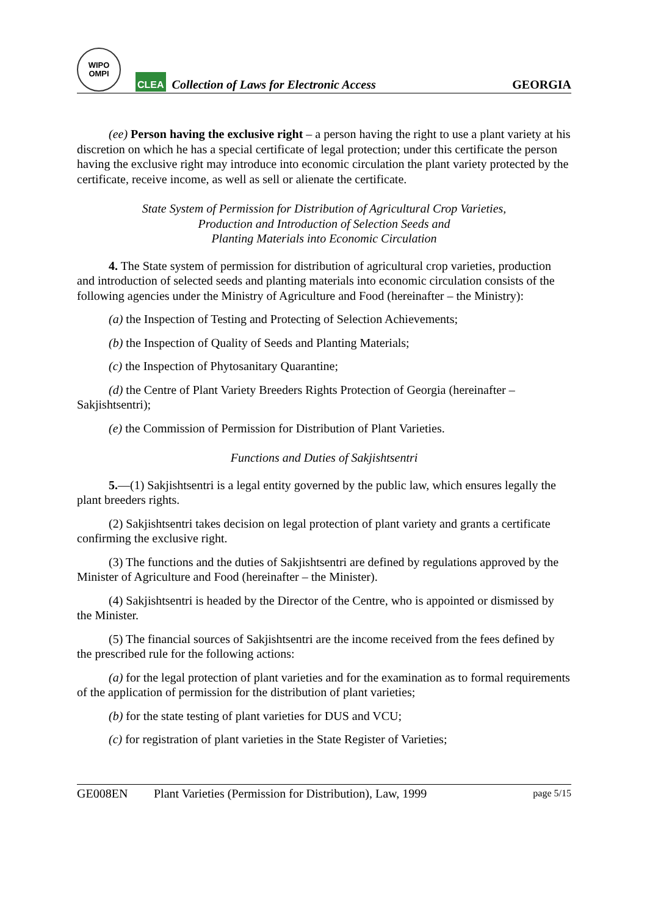WIPO
OMPI
CLEA
Collection of Laws for Electronic Access
GEORGIA
(ee) Person having the exclusive right – a person having the right to use a plant variety at his discretion on which he has a special certificate of legal protection; under this certificate the person having the exclusive right may introduce into economic circulation the plant variety protected by the certificate, receive income, as well as sell or alienate the certificate.
State System of Permission for Distribution of Agricultural Crop Varieties,
Production and Introduction of Selection Seeds and
Planting Materials into Economic Circulation
4. The State system of permission for distribution of agricultural crop varieties, production and introduction of selected seeds and planting materials into economic circulation consists of the following agencies under the Ministry of Agriculture and Food (hereinafter – the Ministry):
(a) the Inspection of Testing and Protecting of Selection Achievements;
(b) the Inspection of Quality of Seeds and Planting Materials;
(c) the Inspection of Phytosanitary Quarantine;
(d) the Centre of Plant Variety Breeders Rights Protection of Georgia (hereinafter – Sakjishtsentri);
(e) the Commission of Permission for Distribution of Plant Varieties.
Functions and Duties of Sakjishtsentri
5.—(1) Sakjishtsentri is a legal entity governed by the public law, which ensures legally the plant breeders rights.
(2) Sakjishtsentri takes decision on legal protection of plant variety and grants a certificate confirming the exclusive right.
(3) The functions and the duties of Sakjishtsentri are defined by regulations approved by the Minister of Agriculture and Food (hereinafter – the Minister).
(4) Sakjishtsentri is headed by the Director of the Centre, who is appointed or dismissed by the Minister.
(5) The financial sources of Sakjishtsentri are the income received from the fees defined by the prescribed rule for the following actions:
(a) for the legal protection of plant varieties and for the examination as to formal requirements of the application of permission for the distribution of plant varieties;
(b) for the state testing of plant varieties for DUS and VCU;
(c) for registration of plant varieties in the State Register of Varieties;
GE008EN Plant Varieties (Permission for Distribution), Law, 1999 page 5/15